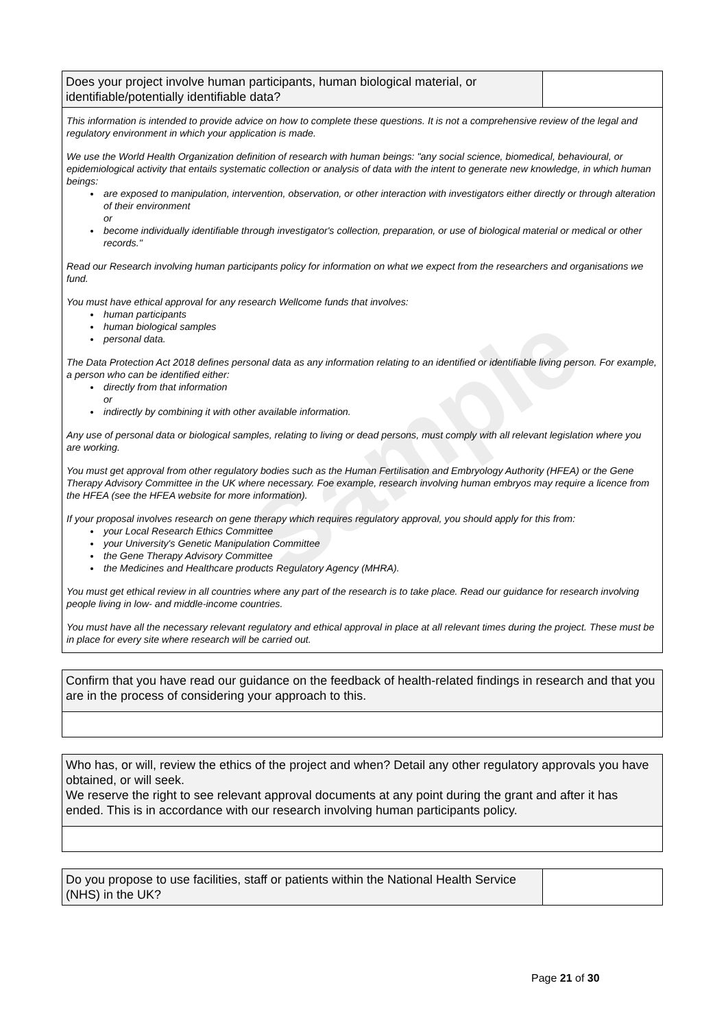Sample
| Does your project involve human participants, human biological material, or identifiable/potentially identifiable data? | |
| This information is intended to provide advice on how to complete these questions. It is not a comprehensive review of the legal and regulatory environment in which your application is made. We use the World Health Organization definition of research with human beings: "any social science, biomedical, behavioural, or epidemiological activity that entails systematic collection or analysis of data with the intent to generate new knowledge, in which human beings: are exposed to manipulation, intervention, observation, or other interaction with investigators either directly or through alteration of their environment or become individually identifiable through investigator's collection, preparation, or use of biological material or medical or other records." Read our Research involving human participants policy for information on what we expect from the researchers and organisations we fund. You must have ethical approval for any research Wellcome funds that involves: human participants human biological samples personal data. The Data Protection Act 2018 defines personal data as any information relating to an identified or identifiable living person. For example, a person who can be identified either: directly from that information or indirectly by combining it with other available information. Any use of personal data or biological samples, relating to living or dead persons, must comply with all relevant legislation where you are working. You must get approval from other regulatory bodies such as the Human Fertilisation and Embryology Authority (HFEA) or the Gene Therapy Advisory Committee in the UK where necessary. Foe example, research involving human embryos may require a licence from the HFEA (see the HFEA website for more information). If your proposal involves research on gene therapy which requires regulatory approval, you should apply for this from: your Local Research Ethics Committee your University's Genetic Manipulation Committee the Gene Therapy Advisory Committee the Medicines and Healthcare products Regulatory Agency (MHRA). You must get ethical review in all countries where any part of the research is to take place. Read our guidance for research involving people living in low- and middle-income countries. You must have all the necessary relevant regulatory and ethical approval in place at all relevant times during the project. These must be in place for every site where research will be carried out. | |
| Confirm that you have read our guidance on the feedback of health-related findings in research and that you are in the process of considering your approach to this. |
| Who has, or will, review the ethics of the project and when? Detail any other regulatory approvals you have obtained, or will seek. We reserve the right to see relevant approval documents at any point during the grant and after it has ended. This is in accordance with our research involving human participants policy. |
| Do you propose to use facilities, staff or patients within the National Health Service (NHS) in the UK? | |
Page 21 of 30